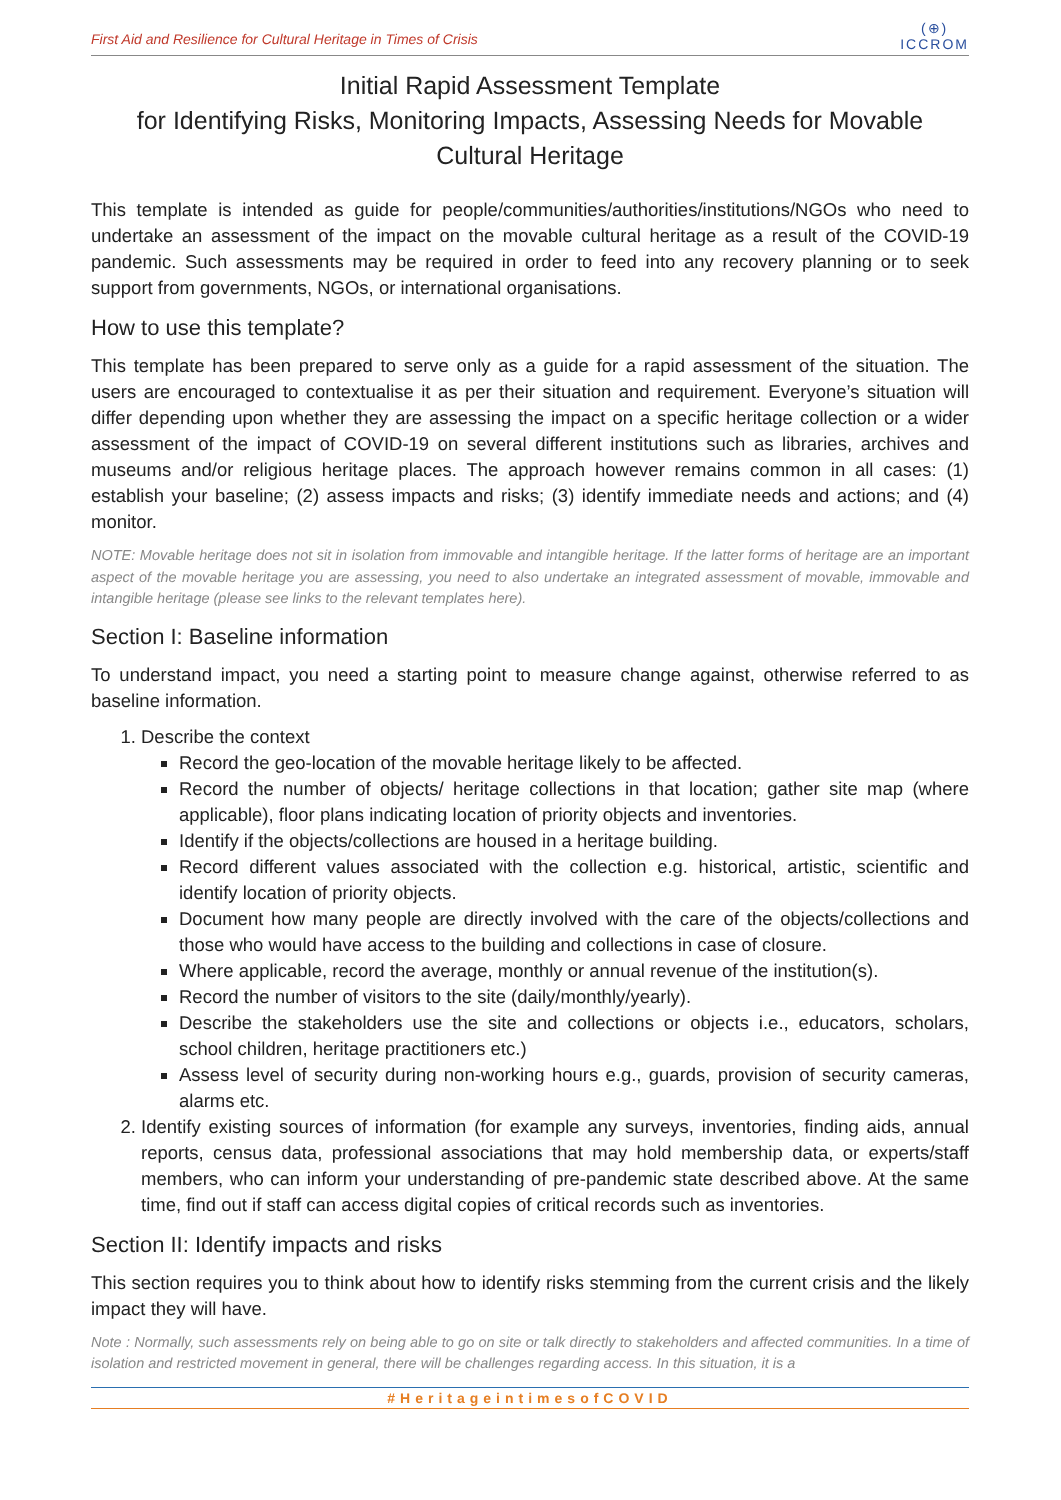First Aid and Resilience for Cultural Heritage in Times of Crisis
(⊕)
ICCROM
Initial Rapid Assessment Template
for Identifying Risks, Monitoring Impacts, Assessing Needs for Movable Cultural Heritage
This template is intended as guide for people/communities/authorities/institutions/NGOs who need to undertake an assessment of the impact on the movable cultural heritage as a result of the COVID-19 pandemic. Such assessments may be required in order to feed into any recovery planning or to seek support from governments, NGOs, or international organisations.
How to use this template?
This template has been prepared to serve only as a guide for a rapid assessment of the situation. The users are encouraged to contextualise it as per their situation and requirement. Everyone’s situation will differ depending upon whether they are assessing the impact on a specific heritage collection or a wider assessment of the impact of COVID-19 on several different institutions such as libraries, archives and museums and/or religious heritage places. The approach however remains common in all cases: (1) establish your baseline; (2) assess impacts and risks; (3) identify immediate needs and actions; and (4) monitor.
NOTE: Movable heritage does not sit in isolation from immovable and intangible heritage. If the latter forms of heritage are an important aspect of the movable heritage you are assessing, you need to also undertake an integrated assessment of movable, immovable and intangible heritage (please see links to the relevant templates here).
Section I: Baseline information
To understand impact, you need a starting point to measure change against, otherwise referred to as baseline information.
1. Describe the context
Record the geo-location of the movable heritage likely to be affected.
Record the number of objects/ heritage collections in that location; gather site map (where applicable), floor plans indicating location of priority objects and inventories.
Identify if the objects/collections are housed in a heritage building.
Record different values associated with the collection e.g. historical, artistic, scientific and identify location of priority objects.
Document how many people are directly involved with the care of the objects/collections and those who would have access to the building and collections in case of closure.
Where applicable, record the average, monthly or annual revenue of the institution(s).
Record the number of visitors to the site (daily/monthly/yearly).
Describe the stakeholders use the site and collections or objects i.e., educators, scholars, school children, heritage practitioners etc.)
Assess level of security during non-working hours e.g., guards, provision of security cameras, alarms etc.
2. Identify existing sources of information (for example any surveys, inventories, finding aids, annual reports, census data, professional associations that may hold membership data, or experts/staff members, who can inform your understanding of pre-pandemic state described above. At the same time, find out if staff can access digital copies of critical records such as inventories.
Section II: Identify impacts and risks
This section requires you to think about how to identify risks stemming from the current crisis and the likely impact they will have.
Note : Normally, such assessments rely on being able to go on site or talk directly to stakeholders and affected communities. In a time of isolation and restricted movement in general, there will be challenges regarding access. In this situation, it is a
#HeritageintimesofCOVID